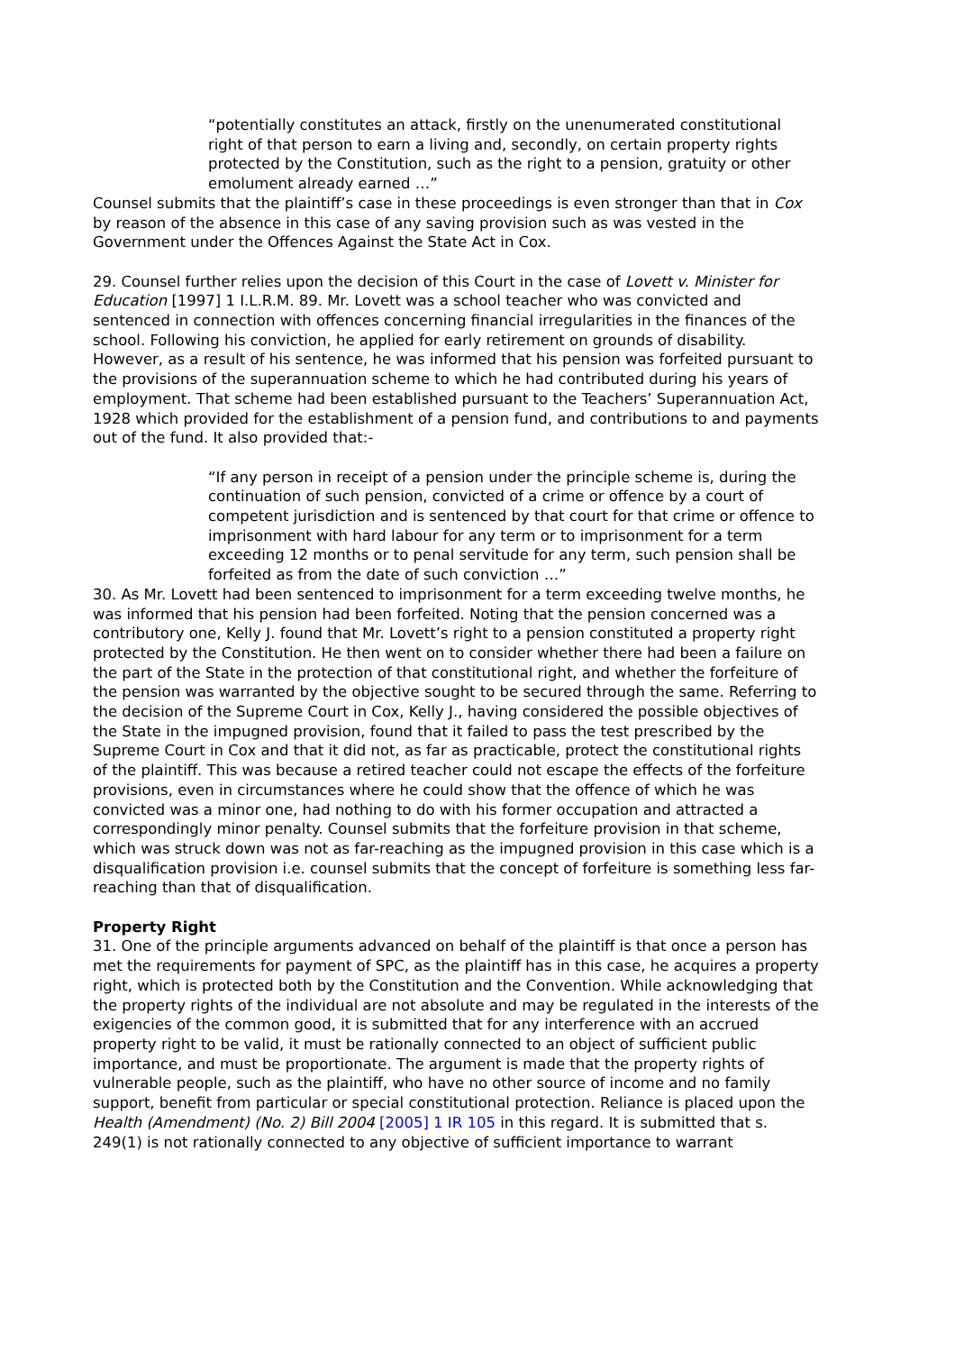“potentially constitutes an attack, firstly on the unenumerated constitutional right of that person to earn a living and, secondly, on certain property rights protected by the Constitution, such as the right to a pension, gratuity or other emolument already earned …”
Counsel submits that the plaintiff’s case in these proceedings is even stronger than that in Cox by reason of the absence in this case of any saving provision such as was vested in the Government under the Offences Against the State Act in Cox.
29. Counsel further relies upon the decision of this Court in the case of Lovett v. Minister for Education [1997] 1 I.L.R.M. 89. Mr. Lovett was a school teacher who was convicted and sentenced in connection with offences concerning financial irregularities in the finances of the school. Following his conviction, he applied for early retirement on grounds of disability. However, as a result of his sentence, he was informed that his pension was forfeited pursuant to the provisions of the superannuation scheme to which he had contributed during his years of employment. That scheme had been established pursuant to the Teachers’ Superannuation Act, 1928 which provided for the establishment of a pension fund, and contributions to and payments out of the fund. It also provided that:-
“If any person in receipt of a pension under the principle scheme is, during the continuation of such pension, convicted of a crime or offence by a court of competent jurisdiction and is sentenced by that court for that crime or offence to imprisonment with hard labour for any term or to imprisonment for a term exceeding 12 months or to penal servitude for any term, such pension shall be forfeited as from the date of such conviction …”
30. As Mr. Lovett had been sentenced to imprisonment for a term exceeding twelve months, he was informed that his pension had been forfeited. Noting that the pension concerned was a contributory one, Kelly J. found that Mr. Lovett’s right to a pension constituted a property right protected by the Constitution. He then went on to consider whether there had been a failure on the part of the State in the protection of that constitutional right, and whether the forfeiture of the pension was warranted by the objective sought to be secured through the same. Referring to the decision of the Supreme Court in Cox, Kelly J., having considered the possible objectives of the State in the impugned provision, found that it failed to pass the test prescribed by the Supreme Court in Cox and that it did not, as far as practicable, protect the constitutional rights of the plaintiff. This was because a retired teacher could not escape the effects of the forfeiture provisions, even in circumstances where he could show that the offence of which he was convicted was a minor one, had nothing to do with his former occupation and attracted a correspondingly minor penalty. Counsel submits that the forfeiture provision in that scheme, which was struck down was not as far-reaching as the impugned provision in this case which is a disqualification provision i.e. counsel submits that the concept of forfeiture is something less far-reaching than that of disqualification.
Property Right
31. One of the principle arguments advanced on behalf of the plaintiff is that once a person has met the requirements for payment of SPC, as the plaintiff has in this case, he acquires a property right, which is protected both by the Constitution and the Convention. While acknowledging that the property rights of the individual are not absolute and may be regulated in the interests of the exigencies of the common good, it is submitted that for any interference with an accrued property right to be valid, it must be rationally connected to an object of sufficient public importance, and must be proportionate. The argument is made that the property rights of vulnerable people, such as the plaintiff, who have no other source of income and no family support, benefit from particular or special constitutional protection. Reliance is placed upon the Health (Amendment) (No. 2) Bill 2004 [2005] 1 IR 105 in this regard. It is submitted that s. 249(1) is not rationally connected to any objective of sufficient importance to warrant